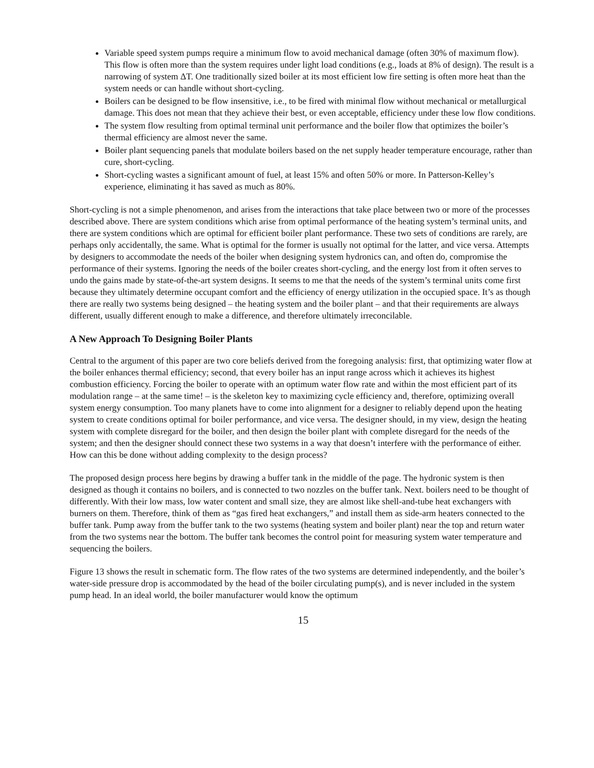Variable speed system pumps require a minimum flow to avoid mechanical damage (often 30% of maximum flow). This flow is often more than the system requires under light load conditions (e.g., loads at 8% of design). The result is a narrowing of system ΔT. One traditionally sized boiler at its most efficient low fire setting is often more heat than the system needs or can handle without short-cycling.
Boilers can be designed to be flow insensitive, i.e., to be fired with minimal flow without mechanical or metallurgical damage. This does not mean that they achieve their best, or even acceptable, efficiency under these low flow conditions.
The system flow resulting from optimal terminal unit performance and the boiler flow that optimizes the boiler’s thermal efficiency are almost never the same.
Boiler plant sequencing panels that modulate boilers based on the net supply header temperature encourage, rather than cure, short-cycling.
Short-cycling wastes a significant amount of fuel, at least 15% and often 50% or more. In Patterson-Kelley’s experience, eliminating it has saved as much as 80%.
Short-cycling is not a simple phenomenon, and arises from the interactions that take place between two or more of the processes described above. There are system conditions which arise from optimal performance of the heating system’s terminal units, and there are system conditions which are optimal for efficient boiler plant performance. These two sets of conditions are rarely, are perhaps only accidentally, the same. What is optimal for the former is usually not optimal for the latter, and vice versa. Attempts by designers to accommodate the needs of the boiler when designing system hydronics can, and often do, compromise the performance of their systems. Ignoring the needs of the boiler creates short-cycling, and the energy lost from it often serves to undo the gains made by state-of-the-art system designs. It seems to me that the needs of the system’s terminal units come first because they ultimately determine occupant comfort and the efficiency of energy utilization in the occupied space. It’s as though there are really two systems being designed – the heating system and the boiler plant – and that their requirements are always different, usually different enough to make a difference, and therefore ultimately irreconcilable.
A New Approach To Designing Boiler Plants
Central to the argument of this paper are two core beliefs derived from the foregoing analysis: first, that optimizing water flow at the boiler enhances thermal efficiency; second, that every boiler has an input range across which it achieves its highest combustion efficiency. Forcing the boiler to operate with an optimum water flow rate and within the most efficient part of its modulation range – at the same time! – is the skeleton key to maximizing cycle efficiency and, therefore, optimizing overall system energy consumption. Too many planets have to come into alignment for a designer to reliably depend upon the heating system to create conditions optimal for boiler performance, and vice versa. The designer should, in my view, design the heating system with complete disregard for the boiler, and then design the boiler plant with complete disregard for the needs of the system; and then the designer should connect these two systems in a way that doesn’t interfere with the performance of either. How can this be done without adding complexity to the design process?
The proposed design process here begins by drawing a buffer tank in the middle of the page. The hydronic system is then designed as though it contains no boilers, and is connected to two nozzles on the buffer tank. Next. boilers need to be thought of differently. With their low mass, low water content and small size, they are almost like shell-and-tube heat exchangers with burners on them. Therefore, think of them as “gas fired heat exchangers,” and install them as side-arm heaters connected to the buffer tank. Pump away from the buffer tank to the two systems (heating system and boiler plant) near the top and return water from the two systems near the bottom. The buffer tank becomes the control point for measuring system water temperature and sequencing the boilers.
Figure 13 shows the result in schematic form. The flow rates of the two systems are determined independently, and the boiler’s water-side pressure drop is accommodated by the head of the boiler circulating pump(s), and is never included in the system pump head. In an ideal world, the boiler manufacturer would know the optimum
15